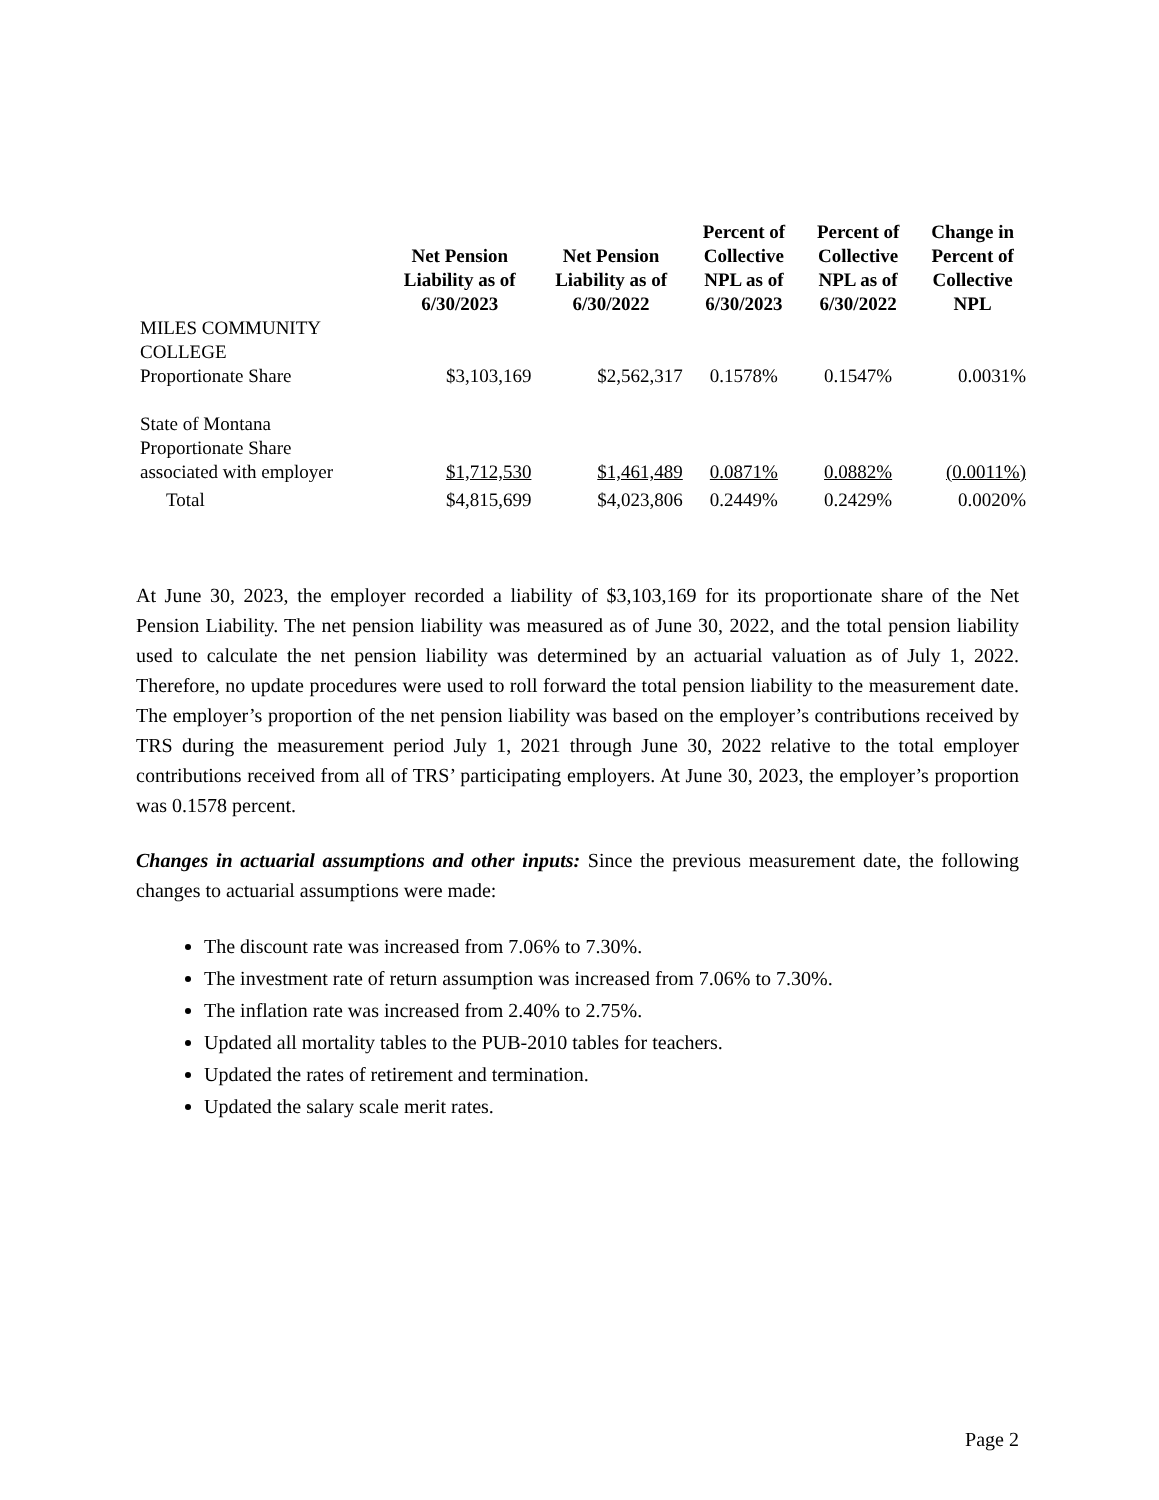| | Net Pension Liability as of 6/30/2023 | Net Pension Liability as of 6/30/2022 | Percent of Collective NPL as of 6/30/2023 | Percent of Collective NPL as of 6/30/2022 | Change in Percent of Collective NPL |
| --- | --- | --- | --- | --- | --- |
| MILES COMMUNITY COLLEGE Proportionate Share | $3,103,169 | $2,562,317 | 0.1578% | 0.1547% | 0.0031% |
| State of Montana Proportionate Share associated with employer | $1,712,530 | $1,461,489 | 0.0871% | 0.0882% | (0.0011%) |
| Total | $4,815,699 | $4,023,806 | 0.2449% | 0.2429% | 0.0020% |
At June 30, 2023, the employer recorded a liability of $3,103,169 for its proportionate share of the Net Pension Liability. The net pension liability was measured as of June 30, 2022, and the total pension liability used to calculate the net pension liability was determined by an actuarial valuation as of July 1, 2022. Therefore, no update procedures were used to roll forward the total pension liability to the measurement date. The employer’s proportion of the net pension liability was based on the employer’s contributions received by TRS during the measurement period July 1, 2021 through June 30, 2022 relative to the total employer contributions received from all of TRS’ participating employers. At June 30, 2023, the employer’s proportion was 0.1578 percent.
Changes in actuarial assumptions and other inputs: Since the previous measurement date, the following changes to actuarial assumptions were made:
The discount rate was increased from 7.06% to 7.30%.
The investment rate of return assumption was increased from 7.06% to 7.30%.
The inflation rate was increased from 2.40% to 2.75%.
Updated all mortality tables to the PUB-2010 tables for teachers.
Updated the rates of retirement and termination.
Updated the salary scale merit rates.
Page 2